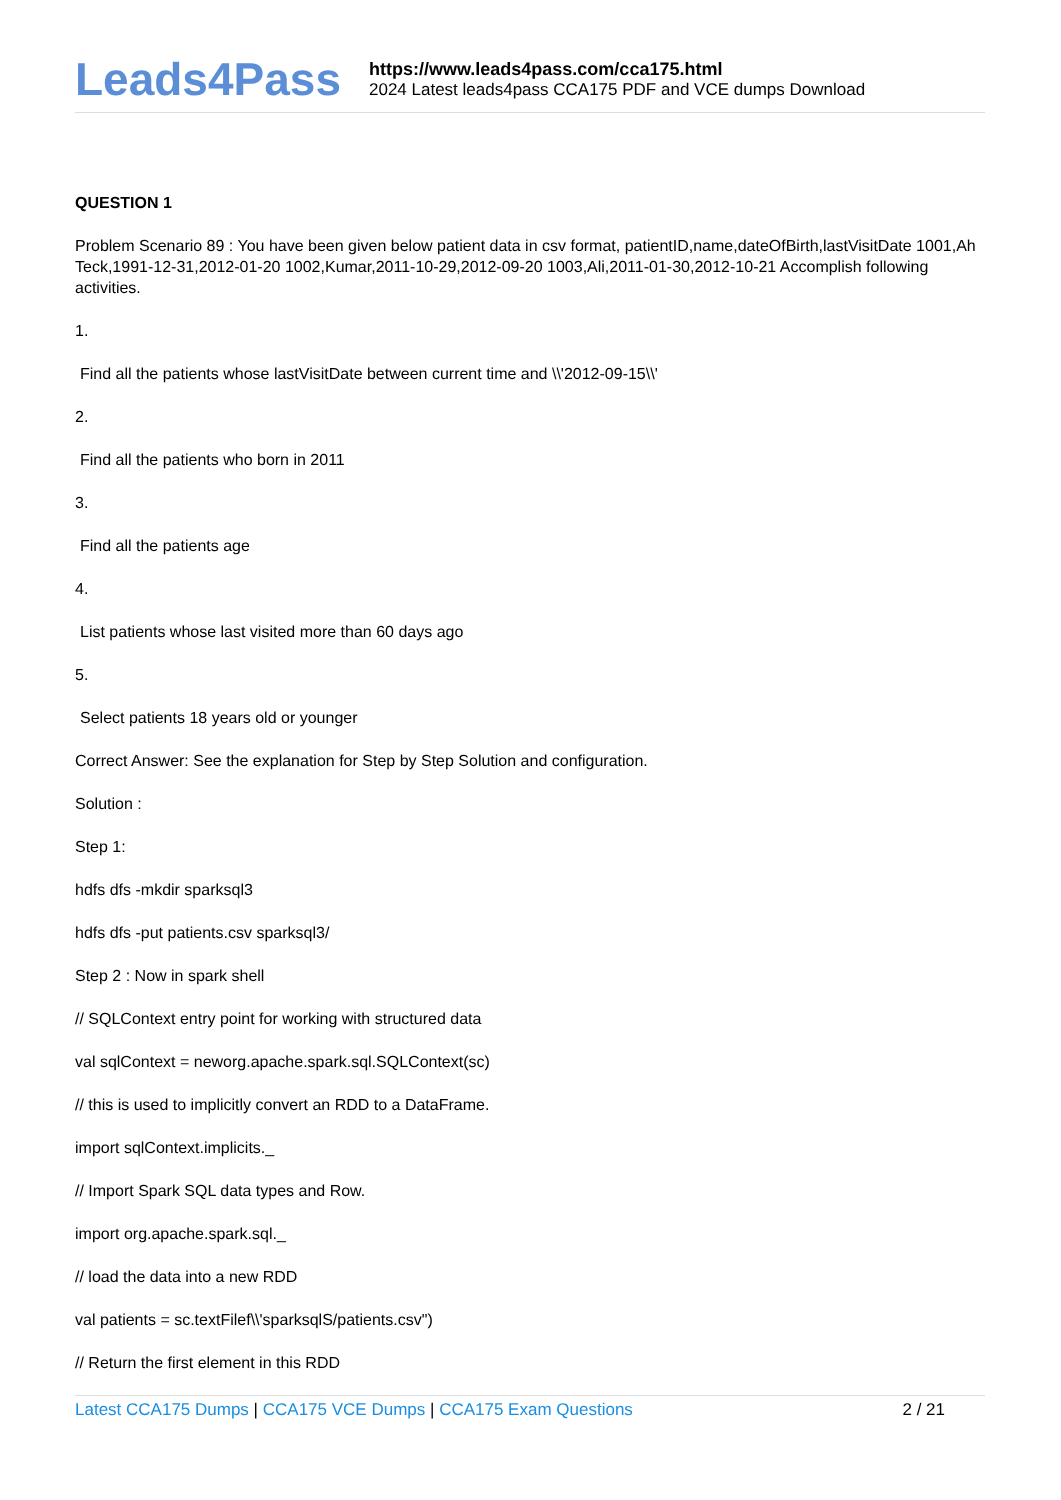Leads4Pass
https://www.leads4pass.com/cca175.html
2024 Latest leads4pass CCA175 PDF and VCE dumps Download
QUESTION 1
Problem Scenario 89 : You have been given below patient data in csv format, patientID,name,dateOfBirth,lastVisitDate 1001,Ah Teck,1991-12-31,2012-01-20 1002,Kumar,2011-10-29,2012-09-20 1003,Ali,2011-01-30,2012-10-21 Accomplish following activities.
1.
Find all the patients whose lastVisitDate between current time and \\'2012-09-15\\'
2.
Find all the patients who born in 2011
3.
Find all the patients age
4.
List patients whose last visited more than 60 days ago
5.
Select patients 18 years old or younger
Correct Answer: See the explanation for Step by Step Solution and configuration.
Solution :
Step 1:
hdfs dfs -mkdir sparksql3
hdfs dfs -put patients.csv sparksql3/
Step 2 : Now in spark shell
// SQLContext entry point for working with structured data
val sqlContext = neworg.apache.spark.sql.SQLContext(sc)
// this is used to implicitly convert an RDD to a DataFrame.
import sqlContext.implicits._
// Import Spark SQL data types and Row.
import org.apache.spark.sql._
// load the data into a new RDD
val patients = sc.textFilef\\'sparksqlS/patients.csv")
// Return the first element in this RDD
Latest CCA175 Dumps | CCA175 VCE Dumps | CCA175 Exam Questions
2 / 21